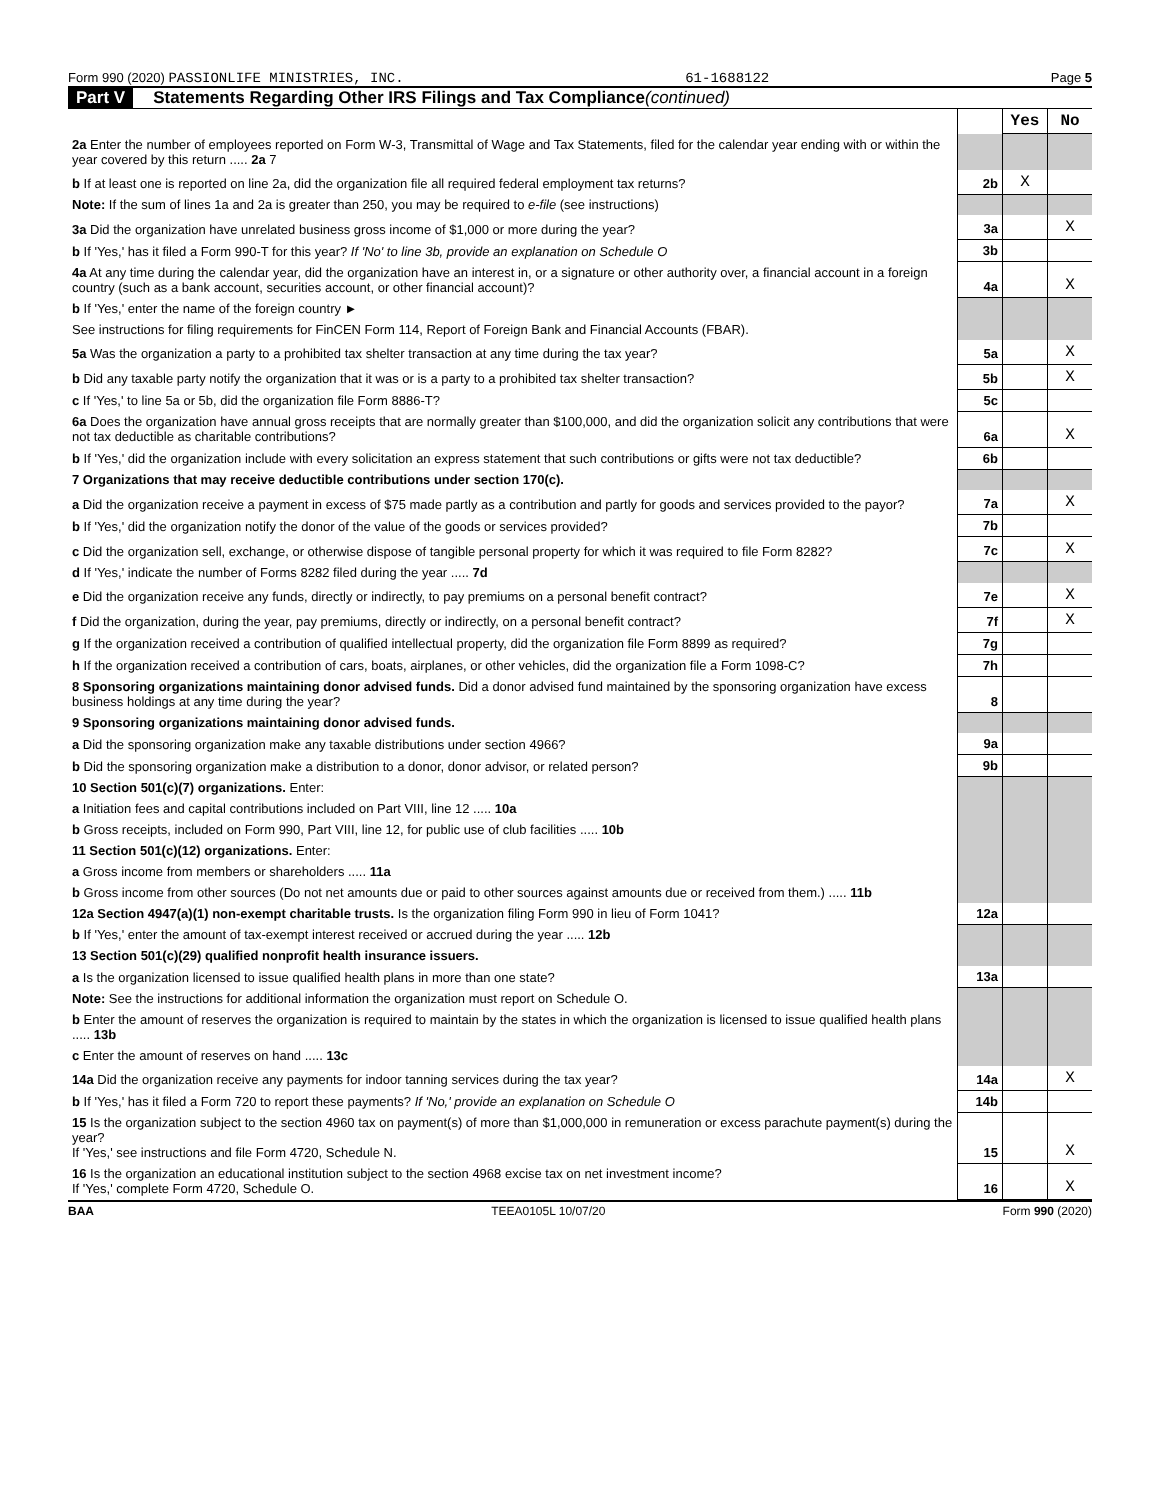Form 990 (2020) PASSIONLIFE MINISTRIES, INC. 61-1688122 Page 5
Part V Statements Regarding Other IRS Filings and Tax Compliance (continued)
| | | Yes | No |
| 2a Enter the number of employees reported on Form W-3, Transmittal of Wage and Tax Statements, filed for the calendar year ending with or within the year covered by this return ..... 2a 7 | | | |
| b If at least one is reported on line 2a, did the organization file all required federal employment tax returns? | 2b | X | |
| Note: If the sum of lines 1a and 2a is greater than 250, you may be required to e-file (see instructions) | | | |
| 3a Did the organization have unrelated business gross income of $1,000 or more during the year? | 3a | | X |
| b If 'Yes,' has it filed a Form 990-T for this year? If 'No' to line 3b, provide an explanation on Schedule O | 3b | | |
| 4a At any time during the calendar year, did the organization have an interest in, or a signature or other authority over, a financial account in a foreign country (such as a bank account, securities account, or other financial account)? | 4a | | X |
| b If 'Yes,' enter the name of the foreign country ► | | | |
| See instructions for filing requirements for FinCEN Form 114, Report of Foreign Bank and Financial Accounts (FBAR). | | | |
| 5a Was the organization a party to a prohibited tax shelter transaction at any time during the tax year? | 5a | | X |
| b Did any taxable party notify the organization that it was or is a party to a prohibited tax shelter transaction? | 5b | | X |
| c If 'Yes,' to line 5a or 5b, did the organization file Form 8886-T? | 5c | | |
| 6a Does the organization have annual gross receipts that are normally greater than $100,000, and did the organization solicit any contributions that were not tax deductible as charitable contributions? | 6a | | X |
| b If 'Yes,' did the organization include with every solicitation an express statement that such contributions or gifts were not tax deductible? | 6b | | |
| 7 Organizations that may receive deductible contributions under section 170(c). | | | |
| a Did the organization receive a payment in excess of $75 made partly as a contribution and partly for goods and services provided to the payor? | 7a | | X |
| b If 'Yes,' did the organization notify the donor of the value of the goods or services provided? | 7b | | |
| c Did the organization sell, exchange, or otherwise dispose of tangible personal property for which it was required to file Form 8282? | 7c | | X |
| d If 'Yes,' indicate the number of Forms 8282 filed during the year ..... 7d | | | |
| e Did the organization receive any funds, directly or indirectly, to pay premiums on a personal benefit contract? | 7e | | X |
| f Did the organization, during the year, pay premiums, directly or indirectly, on a personal benefit contract? | 7f | | X |
| g If the organization received a contribution of qualified intellectual property, did the organization file Form 8899 as required? | 7g | | |
| h If the organization received a contribution of cars, boats, airplanes, or other vehicles, did the organization file a Form 1098-C? | 7h | | |
| 8 Sponsoring organizations maintaining donor advised funds. Did a donor advised fund maintained by the sponsoring organization have excess business holdings at any time during the year? | 8 | | |
| 9 Sponsoring organizations maintaining donor advised funds. | | | |
| a Did the sponsoring organization make any taxable distributions under section 4966? | 9a | | |
| b Did the sponsoring organization make a distribution to a donor, donor advisor, or related person? | 9b | | |
| 10 Section 501(c)(7) organizations. Enter: | | | |
| a Initiation fees and capital contributions included on Part VIII, line 12 ..... 10a | | | |
| b Gross receipts, included on Form 990, Part VIII, line 12, for public use of club facilities ..... 10b | | | |
| 11 Section 501(c)(12) organizations. Enter: | | | |
| a Gross income from members or shareholders ..... 11a | | | |
| b Gross income from other sources (Do not net amounts due or paid to other sources against amounts due or received from them.) ..... 11b | | | |
| 12a Section 4947(a)(1) non-exempt charitable trusts. Is the organization filing Form 990 in lieu of Form 1041? | 12a | | |
| b If 'Yes,' enter the amount of tax-exempt interest received or accrued during the year ..... 12b | | | |
| 13 Section 501(c)(29) qualified nonprofit health insurance issuers. | | | |
| a Is the organization licensed to issue qualified health plans in more than one state? | 13a | | |
| Note: See the instructions for additional information the organization must report on Schedule O. | | | |
| b Enter the amount of reserves the organization is required to maintain by the states in which the organization is licensed to issue qualified health plans ..... 13b | | | |
| c Enter the amount of reserves on hand ..... 13c | | | |
| 14a Did the organization receive any payments for indoor tanning services during the tax year? | 14a | | X |
| b If 'Yes,' has it filed a Form 720 to report these payments? If 'No,' provide an explanation on Schedule O | 14b | | |
| 15 Is the organization subject to the section 4960 tax on payment(s) of more than $1,000,000 in remuneration or excess parachute payment(s) during the year? If 'Yes,' see instructions and file Form 4720, Schedule N. | 15 | | X |
| 16 Is the organization an educational institution subject to the section 4968 excise tax on net investment income? If 'Yes,' complete Form 4720, Schedule O. | 16 | | X |
BAA TEEA0105L 10/07/20 Form 990 (2020)